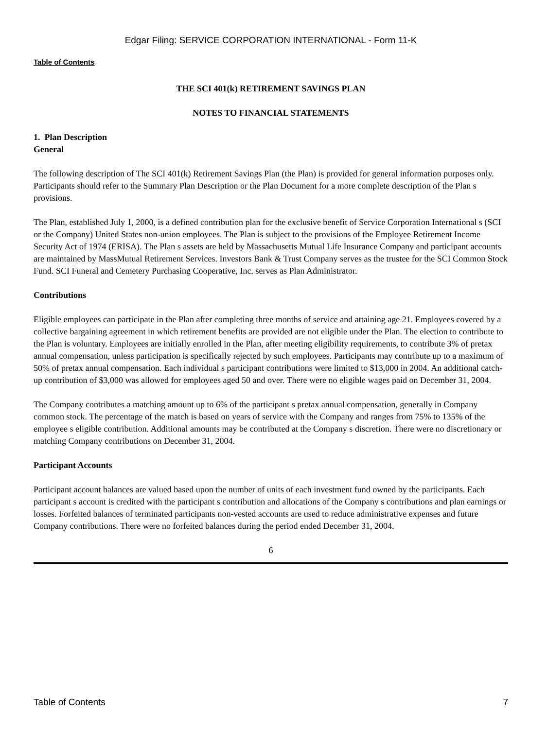Edgar Filing: SERVICE CORPORATION INTERNATIONAL - Form 11-K
Table of Contents
THE SCI 401(k) RETIREMENT SAVINGS PLAN
NOTES TO FINANCIAL STATEMENTS
1. Plan Description
General
The following description of The SCI 401(k) Retirement Savings Plan (the Plan) is provided for general information purposes only. Participants should refer to the Summary Plan Description or the Plan Document for a more complete description of the Plan s provisions.
The Plan, established July 1, 2000, is a defined contribution plan for the exclusive benefit of Service Corporation International s (SCI or the Company) United States non-union employees. The Plan is subject to the provisions of the Employee Retirement Income Security Act of 1974 (ERISA). The Plan s assets are held by Massachusetts Mutual Life Insurance Company and participant accounts are maintained by MassMutual Retirement Services. Investors Bank & Trust Company serves as the trustee for the SCI Common Stock Fund. SCI Funeral and Cemetery Purchasing Cooperative, Inc. serves as Plan Administrator.
Contributions
Eligible employees can participate in the Plan after completing three months of service and attaining age 21. Employees covered by a collective bargaining agreement in which retirement benefits are provided are not eligible under the Plan. The election to contribute to the Plan is voluntary. Employees are initially enrolled in the Plan, after meeting eligibility requirements, to contribute 3% of pretax annual compensation, unless participation is specifically rejected by such employees. Participants may contribute up to a maximum of 50% of pretax annual compensation. Each individual s participant contributions were limited to $13,000 in 2004. An additional catch-up contribution of $3,000 was allowed for employees aged 50 and over. There were no eligible wages paid on December 31, 2004.
The Company contributes a matching amount up to 6% of the participant s pretax annual compensation, generally in Company common stock. The percentage of the match is based on years of service with the Company and ranges from 75% to 135% of the employee s eligible contribution. Additional amounts may be contributed at the Company s discretion. There were no discretionary or matching Company contributions on December 31, 2004.
Participant Accounts
Participant account balances are valued based upon the number of units of each investment fund owned by the participants. Each participant s account is credited with the participant s contribution and allocations of the Company s contributions and plan earnings or losses. Forfeited balances of terminated participants non-vested accounts are used to reduce administrative expenses and future Company contributions. There were no forfeited balances during the period ended December 31, 2004.
6
Table of Contents 7